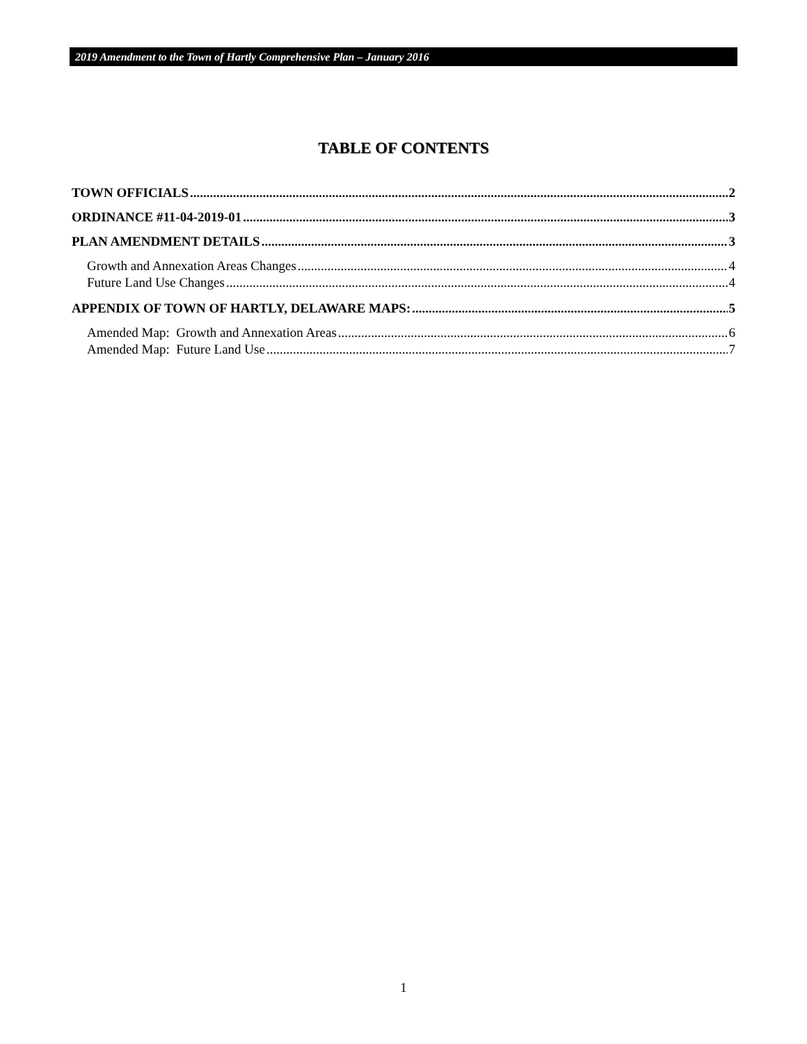2019 Amendment to the Town of Hartly Comprehensive Plan – January 2016
TABLE OF CONTENTS
TOWN OFFICIALS 2
ORDINANCE #11-04-2019-01 3
PLAN AMENDMENT DETAILS 3
Growth and Annexation Areas Changes 4
Future Land Use Changes 4
APPENDIX OF TOWN OF HARTLY, DELAWARE MAPS: 5
Amended Map: Growth and Annexation Areas 6
Amended Map: Future Land Use 7
1